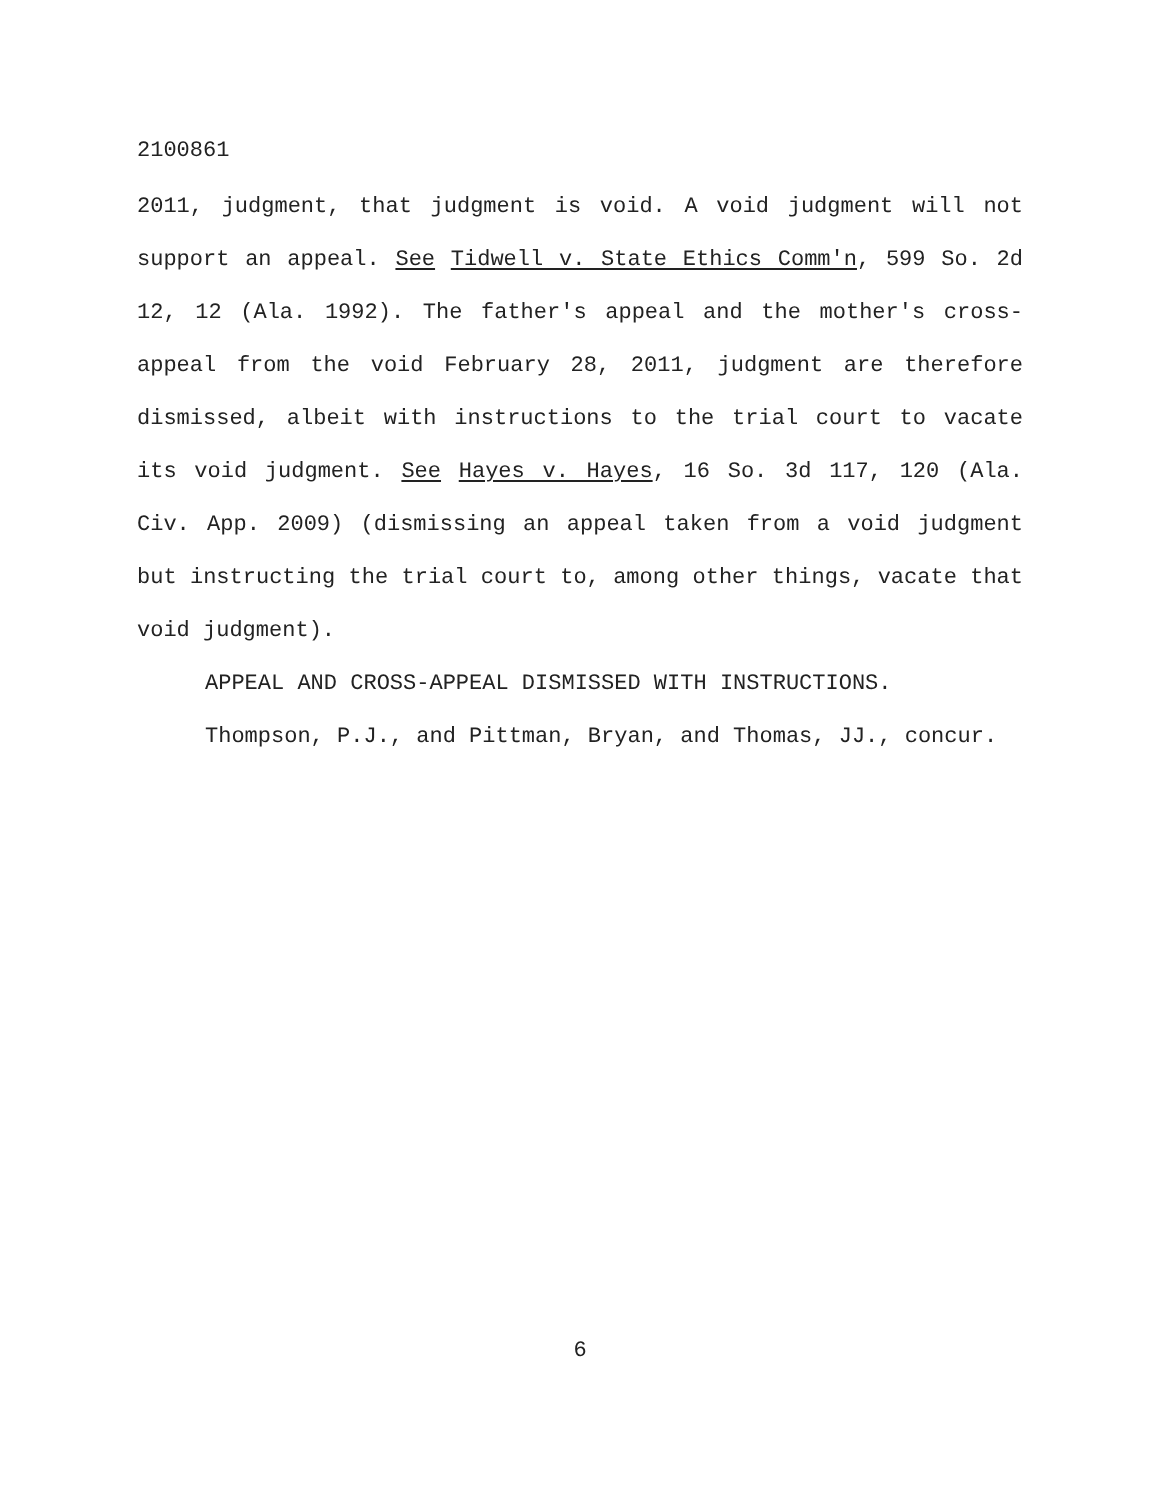2100861
2011, judgment, that judgment is void. A void judgment will not support an appeal. See Tidwell v. State Ethics Comm'n, 599 So. 2d 12, 12 (Ala. 1992). The father's appeal and the mother's cross-appeal from the void February 28, 2011, judgment are therefore dismissed, albeit with instructions to the trial court to vacate its void judgment. See Hayes v. Hayes, 16 So. 3d 117, 120 (Ala. Civ. App. 2009) (dismissing an appeal taken from a void judgment but instructing the trial court to, among other things, vacate that void judgment).
APPEAL AND CROSS-APPEAL DISMISSED WITH INSTRUCTIONS.
Thompson, P.J., and Pittman, Bryan, and Thomas, JJ., concur.
6